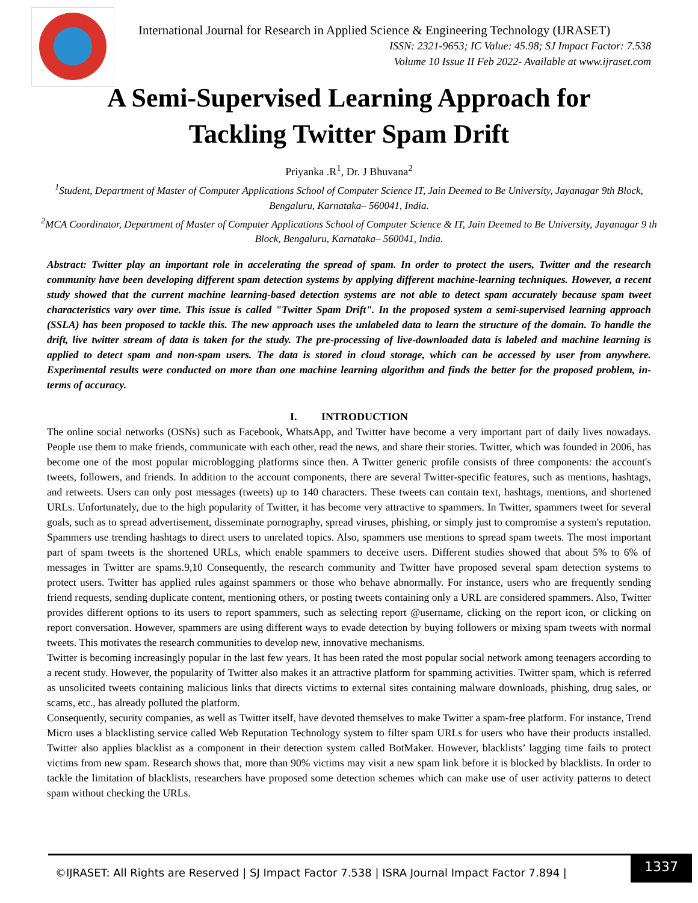International Journal for Research in Applied Science & Engineering Technology (IJRASET)
ISSN: 2321-9653; IC Value: 45.98; SJ Impact Factor: 7.538
Volume 10 Issue II Feb 2022- Available at www.ijraset.com
A Semi-Supervised Learning Approach for
Tackling Twitter Spam Drift
Priyanka .R<sup>1</sup>, Dr. J Bhuvana<sup>2</sup>
<sup>1</sup> Student, Department of Master of Computer Applications School of Computer Science IT, Jain Deemed to Be University, Jayanagar 9th Block, Bengaluru, Karnataka– 560041, India.
<sup>2</sup> MCA Coordinator, Department of Master of Computer Applications School of Computer Science & IT, Jain Deemed to Be University, Jayanagar 9 th Block, Bengaluru, Karnataka– 560041, India.
Abstract: Twitter play an important role in accelerating the spread of spam. In order to protect the users, Twitter and the research community have been developing different spam detection systems by applying different machine-learning techniques. However, a recent study showed that the current machine learning-based detection systems are not able to detect spam accurately because spam tweet characteristics vary over time. This issue is called "Twitter Spam Drift". In the proposed system a semi-supervised learning approach (SSLA) has been proposed to tackle this. The new approach uses the unlabeled data to learn the structure of the domain. To handle the drift, live twitter stream of data is taken for the study. The pre-processing of live-downloaded data is labeled and machine learning is applied to detect spam and non-spam users. The data is stored in cloud storage, which can be accessed by user from anywhere. Experimental results were conducted on more than one machine learning algorithm and finds the better for the proposed problem, in-terms of accuracy.
I. INTRODUCTION
The online social networks (OSNs) such as Facebook, WhatsApp, and Twitter have become a very important part of daily lives nowadays. People use them to make friends, communicate with each other, read the news, and share their stories. Twitter, which was founded in 2006, has become one of the most popular microblogging platforms since then. A Twitter generic profile consists of three components: the account's tweets, followers, and friends. In addition to the account components, there are several Twitter-specific features, such as mentions, hashtags, and retweets. Users can only post messages (tweets) up to 140 characters. These tweets can contain text, hashtags, mentions, and shortened URLs. Unfortunately, due to the high popularity of Twitter, it has become very attractive to spammers. In Twitter, spammers tweet for several goals, such as to spread advertisement, disseminate pornography, spread viruses, phishing, or simply just to compromise a system's reputation. Spammers use trending hashtags to direct users to unrelated topics. Also, spammers use mentions to spread spam tweets. The most important part of spam tweets is the shortened URLs, which enable spammers to deceive users. Different studies showed that about 5% to 6% of messages in Twitter are spams.9,10 Consequently, the research community and Twitter have proposed several spam detection systems to protect users. Twitter has applied rules against spammers or those who behave abnormally. For instance, users who are frequently sending friend requests, sending duplicate content, mentioning others, or posting tweets containing only a URL are considered spammers. Also, Twitter provides different options to its users to report spammers, such as selecting report @username, clicking on the report icon, or clicking on report conversation. However, spammers are using different ways to evade detection by buying followers or mixing spam tweets with normal tweets. This motivates the research communities to develop new, innovative mechanisms.
Twitter is becoming increasingly popular in the last few years. It has been rated the most popular social network among teenagers according to a recent study. However, the popularity of Twitter also makes it an attractive platform for spamming activities. Twitter spam, which is referred as unsolicited tweets containing malicious links that directs victims to external sites containing malware downloads, phishing, drug sales, or scams, etc., has already polluted the platform.
Consequently, security companies, as well as Twitter itself, have devoted themselves to make Twitter a spam-free platform. For instance, Trend Micro uses a blacklisting service called Web Reputation Technology system to filter spam URLs for users who have their products installed. Twitter also applies blacklist as a component in their detection system called BotMaker. However, blacklists’ lagging time fails to protect victims from new spam. Research shows that, more than 90% victims may visit a new spam link before it is blocked by blacklists. In order to tackle the limitation of blacklists, researchers have proposed some detection schemes which can make use of user activity patterns to detect spam without checking the URLs.
©IJRASET: All Rights are Reserved | SJ Impact Factor 7.538 | ISRA Journal Impact Factor 7.894 |
1337